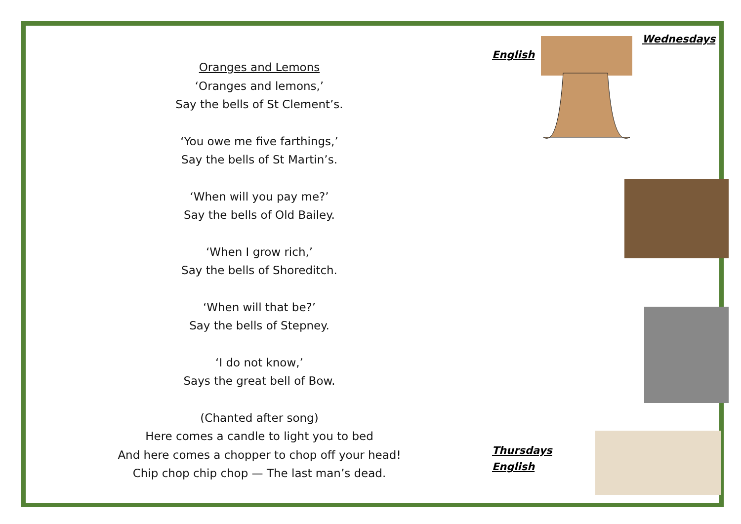Oranges and Lemons
‘Oranges and lemons,’
Say the bells of St Clement’s.
‘You owe me five farthings,’
Say the bells of St Martin’s.
‘When will you pay me?’
Say the bells of Old Bailey.
‘When I grow rich,’
Say the bells of Shoreditch.
‘When will that be?’
Say the bells of Stepney.
‘I do not know,’
Says the great bell of Bow.
(Chanted after song)
Here comes a candle to light you to bed
And here comes a chopper to chop off your head!
Chip chop chip chop — The last man’s dead.
Wednesdays
English
Thursdays
English